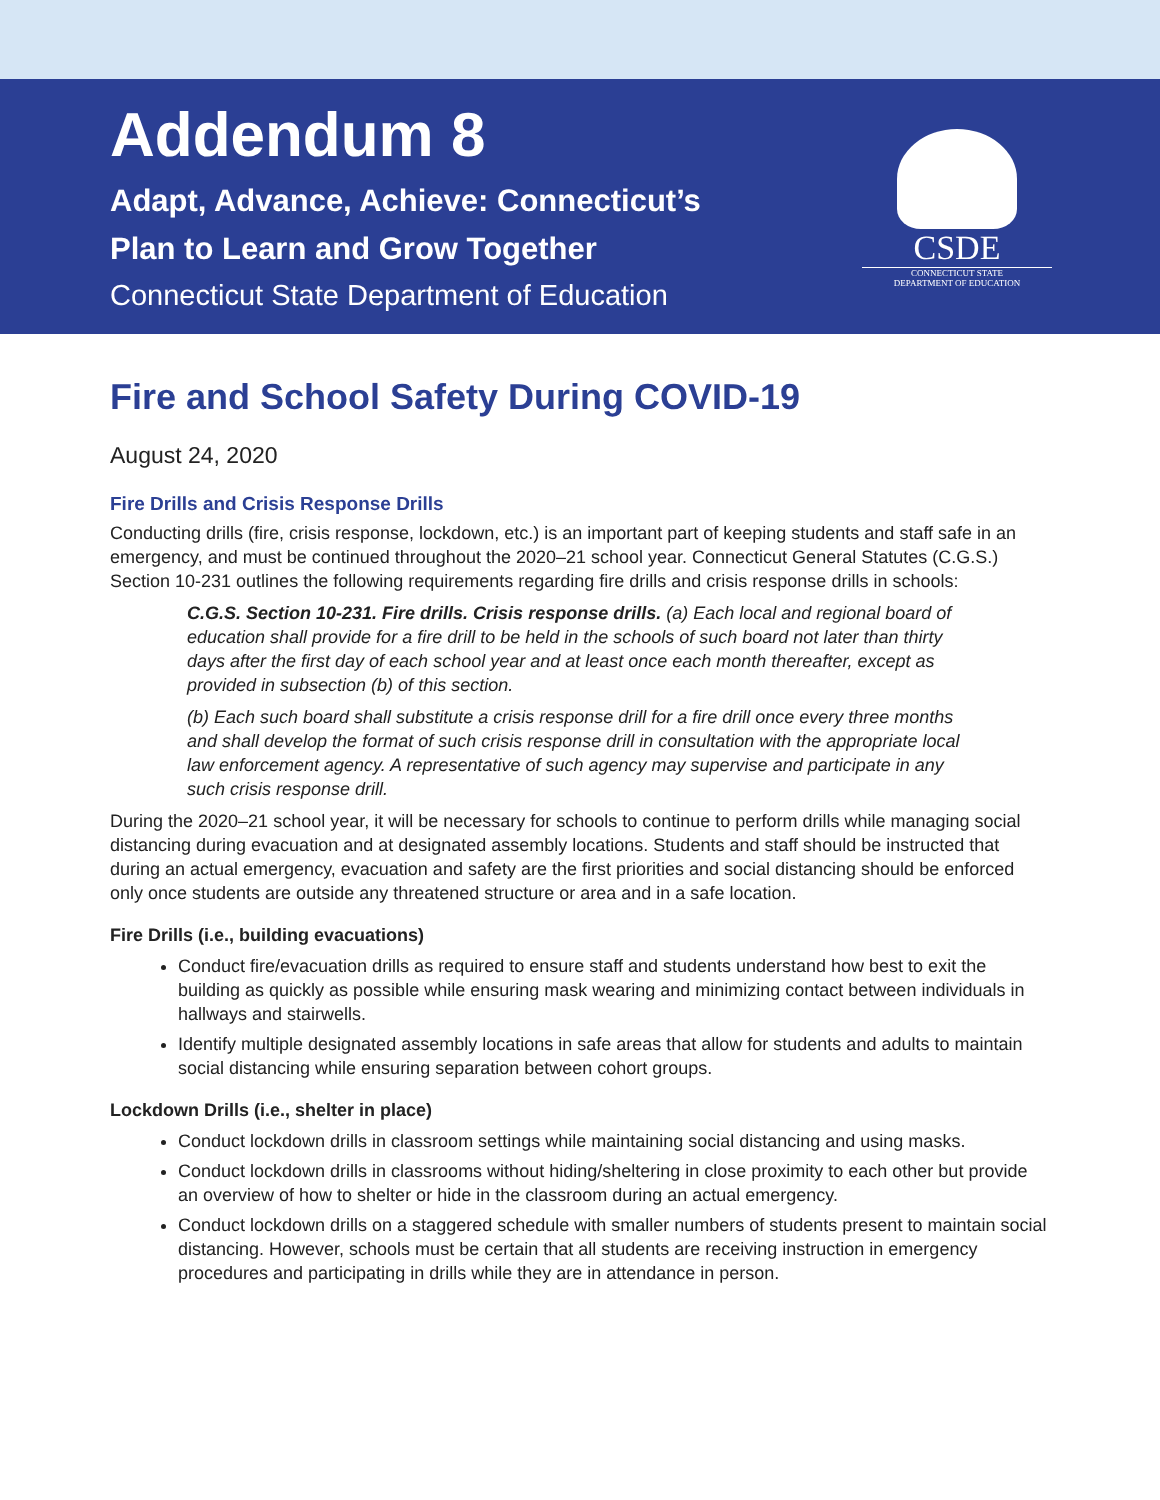Addendum 8
Adapt, Advance, Achieve: Connecticut’s
Plan to Learn and Grow Together
Connecticut State Department of Education
CSDE
CONNECTICUT STATE
DEPARTMENT OF EDUCATION
Fire and School Safety During COVID-19
August 24, 2020
Fire Drills and Crisis Response Drills
Conducting drills (fire, crisis response, lockdown, etc.) is an important part of keeping students and staff safe in an emergency, and must be continued throughout the 2020–21 school year. Connecticut General Statutes (C.G.S.) Section 10-231 outlines the following requirements regarding fire drills and crisis response drills in schools:
C.G.S. Section 10-231. Fire drills. Crisis response drills. (a) Each local and regional board of education shall provide for a fire drill to be held in the schools of such board not later than thirty days after the first day of each school year and at least once each month thereafter, except as provided in subsection (b) of this section.
(b) Each such board shall substitute a crisis response drill for a fire drill once every three months and shall develop the format of such crisis response drill in consultation with the appropriate local law enforcement agency. A representative of such agency may supervise and participate in any such crisis response drill.
During the 2020–21 school year, it will be necessary for schools to continue to perform drills while managing social distancing during evacuation and at designated assembly locations. Students and staff should be instructed that during an actual emergency, evacuation and safety are the first priorities and social distancing should be enforced only once students are outside any threatened structure or area and in a safe location.
Fire Drills (i.e., building evacuations)
Conduct fire/evacuation drills as required to ensure staff and students understand how best to exit the building as quickly as possible while ensuring mask wearing and minimizing contact between individuals in hallways and stairwells.
Identify multiple designated assembly locations in safe areas that allow for students and adults to maintain social distancing while ensuring separation between cohort groups.
Lockdown Drills (i.e., shelter in place)
Conduct lockdown drills in classroom settings while maintaining social distancing and using masks.
Conduct lockdown drills in classrooms without hiding/sheltering in close proximity to each other but provide an overview of how to shelter or hide in the classroom during an actual emergency.
Conduct lockdown drills on a staggered schedule with smaller numbers of students present to maintain social distancing. However, schools must be certain that all students are receiving instruction in emergency procedures and participating in drills while they are in attendance in person.